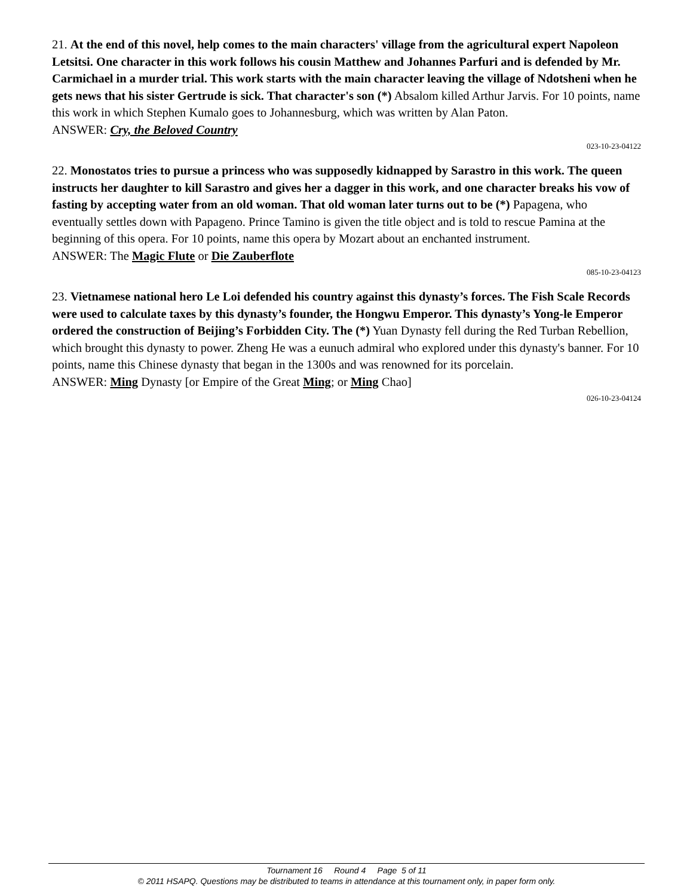21. At the end of this novel, help comes to the main characters' village from the agricultural expert Napoleon Letsitsi. One character in this work follows his cousin Matthew and Johannes Parfuri and is defended by Mr. Carmichael in a murder trial. This work starts with the main character leaving the village of Ndotsheni when he gets news that his sister Gertrude is sick. That character's son (*) Absalom killed Arthur Jarvis. For 10 points, name this work in which Stephen Kumalo goes to Johannesburg, which was written by Alan Paton.
ANSWER: Cry, the Beloved Country
023-10-23-04122
22. Monostatos tries to pursue a princess who was supposedly kidnapped by Sarastro in this work. The queen instructs her daughter to kill Sarastro and gives her a dagger in this work, and one character breaks his vow of fasting by accepting water from an old woman. That old woman later turns out to be (*) Papagena, who eventually settles down with Papageno. Prince Tamino is given the title object and is told to rescue Pamina at the beginning of this opera. For 10 points, name this opera by Mozart about an enchanted instrument.
ANSWER: The Magic Flute or Die Zauberflote
085-10-23-04123
23. Vietnamese national hero Le Loi defended his country against this dynasty’s forces. The Fish Scale Records were used to calculate taxes by this dynasty’s founder, the Hongwu Emperor. This dynasty’s Yong-le Emperor ordered the construction of Beijing’s Forbidden City. The (*) Yuan Dynasty fell during the Red Turban Rebellion, which brought this dynasty to power. Zheng He was a eunuch admiral who explored under this dynasty's banner. For 10 points, name this Chinese dynasty that began in the 1300s and was renowned for its porcelain.
ANSWER: Ming Dynasty [or Empire of the Great Ming; or Ming Chao]
026-10-23-04124
Tournament 16 Round 4 Page 5 of 11
© 2011 HSAPQ. Questions may be distributed to teams in attendance at this tournament only, in paper form only.